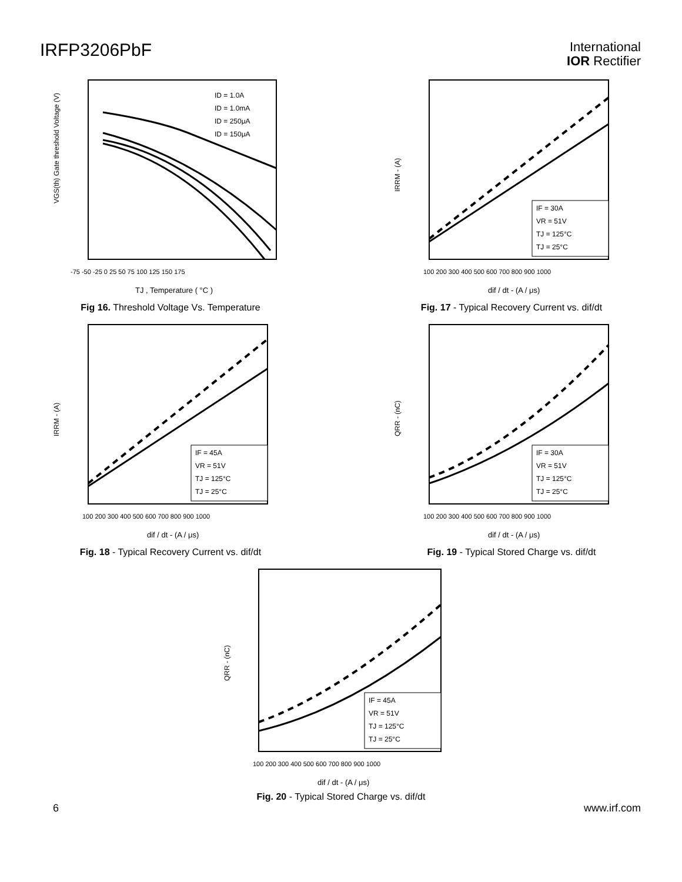IRFP3206PbF
International
IOR Rectifier
ID = 1.0A
ID = 1.0mA
ID = 250μA
ID = 150μA
-75 -50 -25 0 25 50 75 100 125 150 175
TJ , Temperature ( °C )
VGS(th) Gate threshold Voltage (V)
Fig 16. Threshold Voltage Vs. Temperature
IF = 30A
VR = 51V
TJ = 125°C
TJ = 25°C
100 200 300 400 500 600 700 800 900 1000
dif / dt - (A / μs)
IRRM - (A)
Fig. 17 - Typical Recovery Current vs. dif/dt
IF = 45A
VR = 51V
TJ = 125°C
TJ = 25°C
100 200 300 400 500 600 700 800 900 1000
dif / dt - (A / μs)
IRRM - (A)
Fig. 18 - Typical Recovery Current vs. dif/dt
IF = 30A
VR = 51V
TJ = 125°C
TJ = 25°C
100 200 300 400 500 600 700 800 900 1000
dif / dt - (A / μs)
QRR - (nC)
Fig. 19 - Typical Stored Charge vs. dif/dt
IF = 45A
VR = 51V
TJ = 125°C
TJ = 25°C
100 200 300 400 500 600 700 800 900 1000
dif / dt - (A / μs)
QRR - (nC)
Fig. 20 - Typical Stored Charge vs. dif/dt
6 www.irf.com